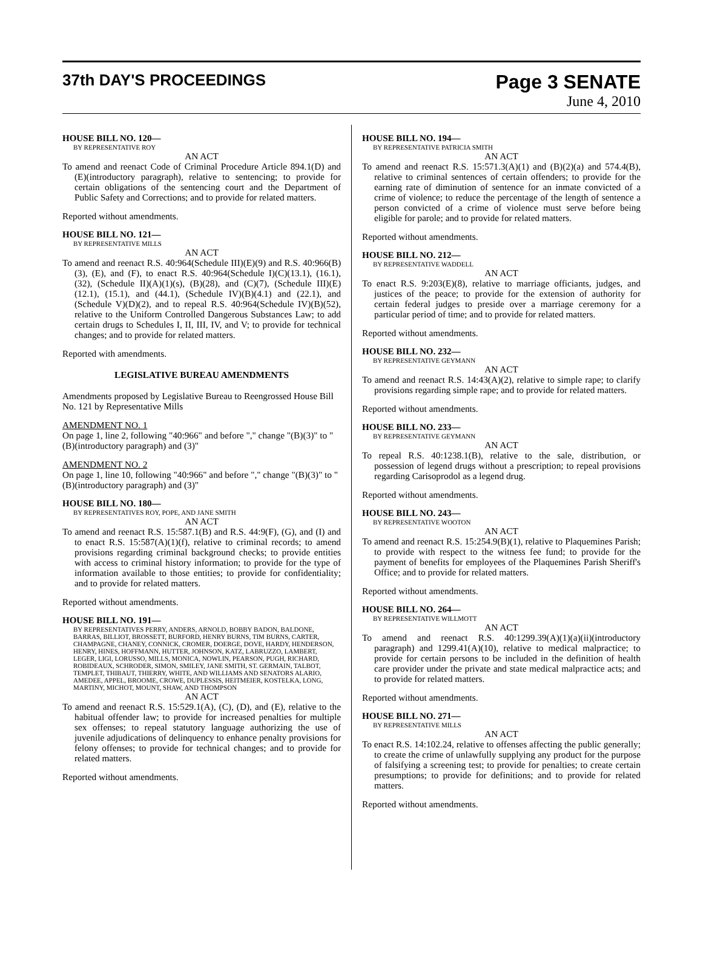37th DAY'S PROCEEDINGS
Page 3 SENATE
June 4, 2010
HOUSE BILL NO. 120—
BY REPRESENTATIVE ROY
AN ACT
To amend and reenact Code of Criminal Procedure Article 894.1(D) and (E)(introductory paragraph), relative to sentencing; to provide for certain obligations of the sentencing court and the Department of Public Safety and Corrections; and to provide for related matters.
Reported without amendments.
HOUSE BILL NO. 121—
BY REPRESENTATIVE MILLS
AN ACT
To amend and reenact R.S. 40:964(Schedule III)(E)(9) and R.S. 40:966(B)(3), (E), and (F), to enact R.S. 40:964(Schedule I)(C)(13.1), (16.1), (32), (Schedule II)(A)(1)(s), (B)(28), and (C)(7), (Schedule III)(E)(12.1), (15.1), and (44.1), (Schedule IV)(B)(4.1) and (22.1), and (Schedule V)(D)(2), and to repeal R.S. 40:964(Schedule IV)(B)(52), relative to the Uniform Controlled Dangerous Substances Law; to add certain drugs to Schedules I, II, III, IV, and V; to provide for technical changes; and to provide for related matters.
Reported with amendments.
LEGISLATIVE BUREAU AMENDMENTS
Amendments proposed by Legislative Bureau to Reengrossed House Bill No. 121 by Representative Mills
AMENDMENT NO. 1
On page 1, line 2, following "40:966" and before "," change "(B)(3)" to "(B)(introductory paragraph) and (3)"
AMENDMENT NO. 2
On page 1, line 10, following "40:966" and before "," change "(B)(3)" to "(B)(introductory paragraph) and (3)"
HOUSE BILL NO. 180—
BY REPRESENTATIVES ROY, POPE, AND JANE SMITH
AN ACT
To amend and reenact R.S. 15:587.1(B) and R.S. 44:9(F), (G), and (I) and to enact R.S. 15:587(A)(1)(f), relative to criminal records; to amend provisions regarding criminal background checks; to provide entities with access to criminal history information; to provide for the type of information available to those entities; to provide for confidentiality; and to provide for related matters.
Reported without amendments.
HOUSE BILL NO. 191—
BY REPRESENTATIVES PERRY, ANDERS, ARNOLD, BOBBY BADON, BALDONE, BARRAS, BILLIOT, BROSSETT, BURFORD, HENRY BURNS, TIM BURNS, CARTER, CHAMPAGNE, CHANEY, CONNICK, CROMER, DOERGE, DOVE, HARDY, HENDERSON, HENRY, HINES, HOFFMANN, HUTTER, JOHNSON, KATZ, LABRUZZO, LAMBERT, LEGER, LIGI, LORUSSO, MILLS, MONICA, NOWLIN, PEARSON, PUGH, RICHARD, ROBIDEAUX, SCHRODER, SIMON, SMILEY, JANE SMITH, ST. GERMAIN, TALBOT, TEMPLET, THIBAUT, THIERRY, WHITE, AND WILLIAMS AND SENATORS ALARIO, AMEDEE, APPEL, BROOME, CROWE, DUPLESSIS, HEITMEIER, KOSTELKA, LONG, MARTINY, MICHOT, MOUNT, SHAW, AND THOMPSON
AN ACT
To amend and reenact R.S. 15:529.1(A), (C), (D), and (E), relative to the habitual offender law; to provide for increased penalties for multiple sex offenses; to repeal statutory language authorizing the use of juvenile adjudications of delinquency to enhance penalty provisions for felony offenses; to provide for technical changes; and to provide for related matters.
Reported without amendments.
HOUSE BILL NO. 194—
BY REPRESENTATIVE PATRICIA SMITH
AN ACT
To amend and reenact R.S. 15:571.3(A)(1) and (B)(2)(a) and 574.4(B), relative to criminal sentences of certain offenders; to provide for the earning rate of diminution of sentence for an inmate convicted of a crime of violence; to reduce the percentage of the length of sentence a person convicted of a crime of violence must serve before being eligible for parole; and to provide for related matters.
Reported without amendments.
HOUSE BILL NO. 212—
BY REPRESENTATIVE WADDELL
AN ACT
To enact R.S. 9:203(E)(8), relative to marriage officiants, judges, and justices of the peace; to provide for the extension of authority for certain federal judges to preside over a marriage ceremony for a particular period of time; and to provide for related matters.
Reported without amendments.
HOUSE BILL NO. 232—
BY REPRESENTATIVE GEYMANN
AN ACT
To amend and reenact R.S. 14:43(A)(2), relative to simple rape; to clarify provisions regarding simple rape; and to provide for related matters.
Reported without amendments.
HOUSE BILL NO. 233—
BY REPRESENTATIVE GEYMANN
AN ACT
To repeal R.S. 40:1238.1(B), relative to the sale, distribution, or possession of legend drugs without a prescription; to repeal provisions regarding Carisoprodol as a legend drug.
Reported without amendments.
HOUSE BILL NO. 243—
BY REPRESENTATIVE WOOTON
AN ACT
To amend and reenact R.S. 15:254.9(B)(1), relative to Plaquemines Parish; to provide with respect to the witness fee fund; to provide for the payment of benefits for employees of the Plaquemines Parish Sheriff's Office; and to provide for related matters.
Reported without amendments.
HOUSE BILL NO. 264—
BY REPRESENTATIVE WILLMOTT
AN ACT
To amend and reenact R.S. 40:1299.39(A)(1)(a)(ii)(introductory paragraph) and 1299.41(A)(10), relative to medical malpractice; to provide for certain persons to be included in the definition of health care provider under the private and state medical malpractice acts; and to provide for related matters.
Reported without amendments.
HOUSE BILL NO. 271—
BY REPRESENTATIVE MILLS
AN ACT
To enact R.S. 14:102.24, relative to offenses affecting the public generally; to create the crime of unlawfully supplying any product for the purpose of falsifying a screening test; to provide for penalties; to create certain presumptions; to provide for definitions; and to provide for related matters.
Reported without amendments.